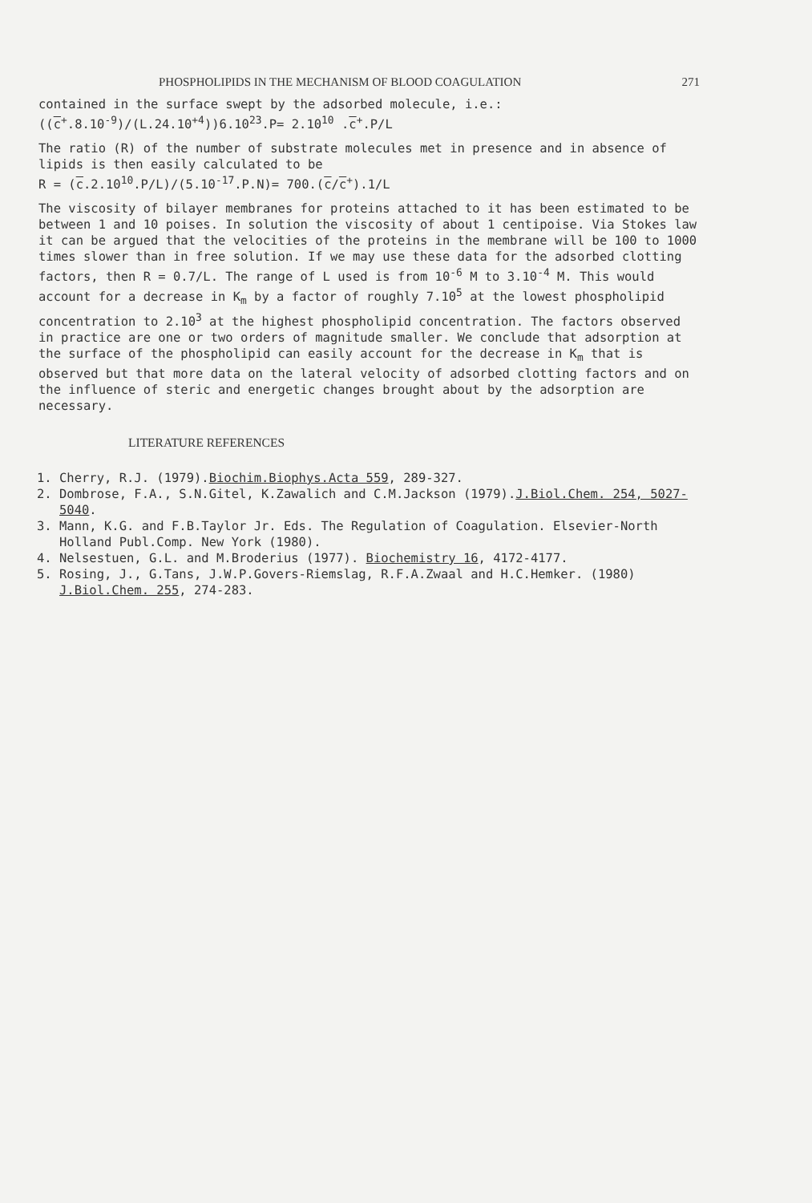PHOSPHOLIPIDS IN THE MECHANISM OF BLOOD COAGULATION 271
contained in the surface swept by the adsorbed molecule, i.e.:
((c<sup>+</sup>.8.10<sup>-9</sup>)/(L.24.10<sup>+4</sup>))6.10<sup>23</sup>.P= 2.10<sup>10</sup> .c<sup>+</sup>.P/L
The ratio (R) of the number of substrate molecules met in presence and in absence of lipids is then easily calculated to be
R = (c.2.10<sup>10</sup>.P/L)/(5.10<sup>-17</sup>.P.N)= 700.(c/c<sup>+</sup>).1/L
The viscosity of bilayer membranes for proteins attached to it has been estimated to be between 1 and 10 poises. In solution the viscosity of about 1 centipoise. Via Stokes law it can be argued that the velocities of the proteins in the membrane will be 100 to 1000 times slower than in free solution. If we may use these data for the adsorbed clotting factors, then R = 0.7/L. The range of L used is from 10<sup>-6</sup> M to 3.10<sup>-4</sup> M. This would account for a decrease in K<sub>m</sub> by a factor of roughly 7.10<sup>5</sup> at the lowest phospholipid concentration to 2.10<sup>3</sup> at the highest phospholipid concentration. The factors observed in practice are one or two orders of magnitude smaller. We conclude that adsorption at the surface of the phospholipid can easily account for the decrease in K<sub>m</sub> that is observed but that more data on the lateral velocity of adsorbed clotting factors and on the influence of steric and energetic changes brought about by the adsorption are necessary.
LITERATURE REFERENCES
1. Cherry, R.J. (1979).Biochim.Biophys.Acta 559, 289-327.
2. Dombrose, F.A., S.N.Gitel, K.Zawalich and C.M.Jackson (1979).J.Biol.Chem. 254, 5027-5040.
3. Mann, K.G. and F.B.Taylor Jr. Eds. The Regulation of Coagulation. Elsevier-North Holland Publ.Comp. New York (1980).
4. Nelsestuen, G.L. and M.Broderius (1977). Biochemistry 16, 4172-4177.
5. Rosing, J., G.Tans, J.W.P.Govers-Riemslag, R.F.A.Zwaal and H.C.Hemker. (1980) J.Biol.Chem. 255, 274-283.